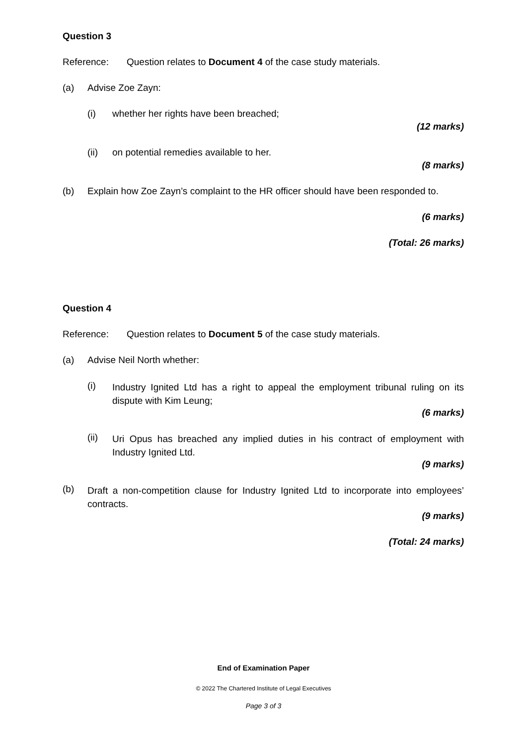Question 3
Reference: Question relates to Document 4 of the case study materials.
(a) Advise Zoe Zayn:
(i) whether her rights have been breached;
(12 marks)
(ii) on potential remedies available to her.
(8 marks)
(b) Explain how Zoe Zayn’s complaint to the HR officer should have been responded to.
(6 marks)
(Total: 26 marks)
Question 4
Reference: Question relates to Document 5 of the case study materials.
(a) Advise Neil North whether:
(i) Industry Ignited Ltd has a right to appeal the employment tribunal ruling on its dispute with Kim Leung;
(6 marks)
(ii) Uri Opus has breached any implied duties in his contract of employment with Industry Ignited Ltd.
(9 marks)
(b) Draft a non-competition clause for Industry Ignited Ltd to incorporate into employees’ contracts.
(9 marks)
(Total: 24 marks)
End of Examination Paper
© 2022 The Chartered Institute of Legal Executives
Page 3 of 3